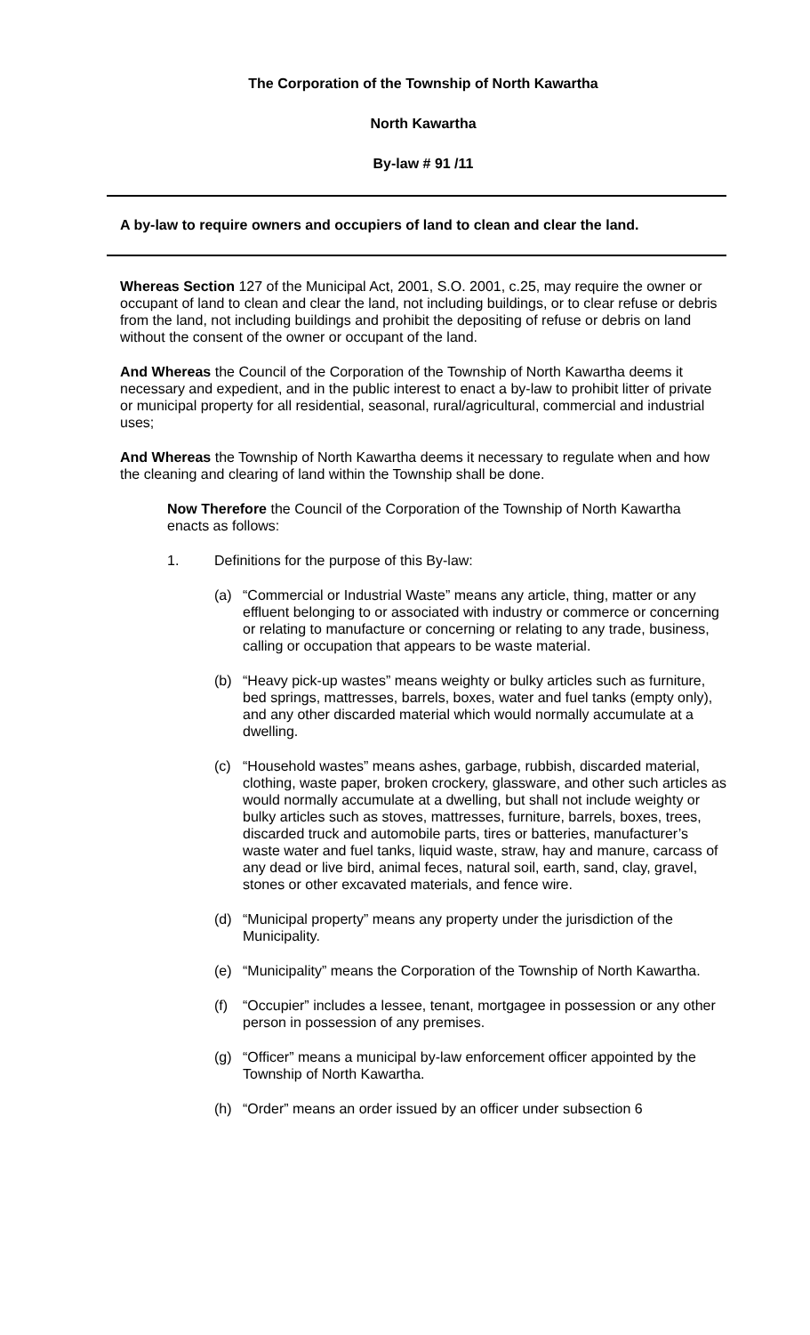The Corporation of the Township of North Kawartha
North Kawartha
By-law # 91 /11
A by-law to require owners and occupiers of land to clean and clear the land.
Whereas Section 127 of the Municipal Act, 2001, S.O. 2001, c.25, may require the owner or occupant of land to clean and clear the land, not including buildings, or to clear refuse or debris from the land, not including buildings and prohibit the depositing of refuse or debris on land without the consent of the owner or occupant of the land.
And Whereas the Council of the Corporation of the Township of North Kawartha deems it necessary and expedient, and in the public interest to enact a by-law to prohibit litter of private or municipal property for all residential, seasonal, rural/agricultural, commercial and industrial uses;
And Whereas the Township of North Kawartha deems it necessary to regulate when and how the cleaning and clearing of land within the Township shall be done.
Now Therefore the Council of the Corporation of the Township of North Kawartha enacts as follows:
1. Definitions for the purpose of this By-law:
(a) “Commercial or Industrial Waste” means any article, thing, matter or any effluent belonging to or associated with industry or commerce or concerning or relating to manufacture or concerning or relating to any trade, business, calling or occupation that appears to be waste material.
(b) “Heavy pick-up wastes” means weighty or bulky articles such as furniture, bed springs, mattresses, barrels, boxes, water and fuel tanks (empty only), and any other discarded material which would normally accumulate at a dwelling.
(c) “Household wastes” means ashes, garbage, rubbish, discarded material, clothing, waste paper, broken crockery, glassware, and other such articles as would normally accumulate at a dwelling, but shall not include weighty or bulky articles such as stoves, mattresses, furniture, barrels, boxes, trees, discarded truck and automobile parts, tires or batteries, manufacturer’s waste water and fuel tanks, liquid waste, straw, hay and manure, carcass of any dead or live bird, animal feces, natural soil, earth, sand, clay, gravel, stones or other excavated materials, and fence wire.
(d) “Municipal property” means any property under the jurisdiction of the Municipality.
(e) “Municipality” means the Corporation of the Township of North Kawartha.
(f) “Occupier” includes a lessee, tenant, mortgagee in possession or any other person in possession of any premises.
(g) “Officer” means a municipal by-law enforcement officer appointed by the Township of North Kawartha.
(h) “Order” means an order issued by an officer under subsection 6